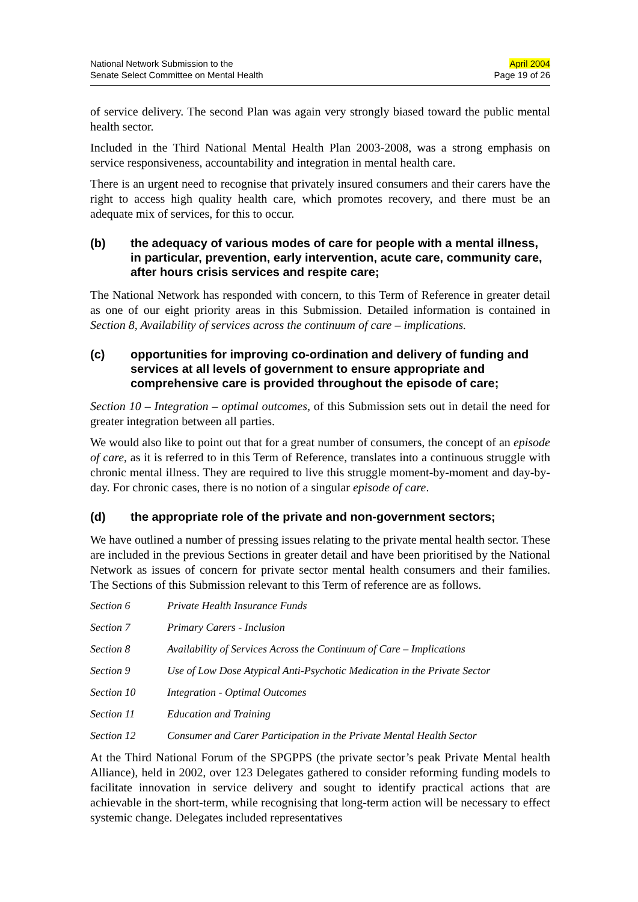National Network Submission to the
Senate Select Committee on Mental Health
April 2004
Page 19 of 26
of service delivery. The second Plan was again very strongly biased toward the public mental health sector.
Included in the Third National Mental Health Plan 2003-2008, was a strong emphasis on service responsiveness, accountability and integration in mental health care.
There is an urgent need to recognise that privately insured consumers and their carers have the right to access high quality health care, which promotes recovery, and there must be an adequate mix of services, for this to occur.
(b) the adequacy of various modes of care for people with a mental illness, in particular, prevention, early intervention, acute care, community care, after hours crisis services and respite care;
The National Network has responded with concern, to this Term of Reference in greater detail as one of our eight priority areas in this Submission. Detailed information is contained in Section 8, Availability of services across the continuum of care – implications.
(c) opportunities for improving co-ordination and delivery of funding and services at all levels of government to ensure appropriate and comprehensive care is provided throughout the episode of care;
Section 10 – Integration – optimal outcomes, of this Submission sets out in detail the need for greater integration between all parties.
We would also like to point out that for a great number of consumers, the concept of an episode of care, as it is referred to in this Term of Reference, translates into a continuous struggle with chronic mental illness. They are required to live this struggle moment-by-moment and day-by-day. For chronic cases, there is no notion of a singular episode of care.
(d) the appropriate role of the private and non-government sectors;
We have outlined a number of pressing issues relating to the private mental health sector. These are included in the previous Sections in greater detail and have been prioritised by the National Network as issues of concern for private sector mental health consumers and their families. The Sections of this Submission relevant to this Term of reference are as follows.
Section 6 Private Health Insurance Funds
Section 7 Primary Carers - Inclusion
Section 8 Availability of Services Across the Continuum of Care – Implications
Section 9 Use of Low Dose Atypical Anti-Psychotic Medication in the Private Sector
Section 10 Integration - Optimal Outcomes
Section 11 Education and Training
Section 12 Consumer and Carer Participation in the Private Mental Health Sector
At the Third National Forum of the SPGPPS (the private sector’s peak Private Mental health Alliance), held in 2002, over 123 Delegates gathered to consider reforming funding models to facilitate innovation in service delivery and sought to identify practical actions that are achievable in the short-term, while recognising that long-term action will be necessary to effect systemic change. Delegates included representatives